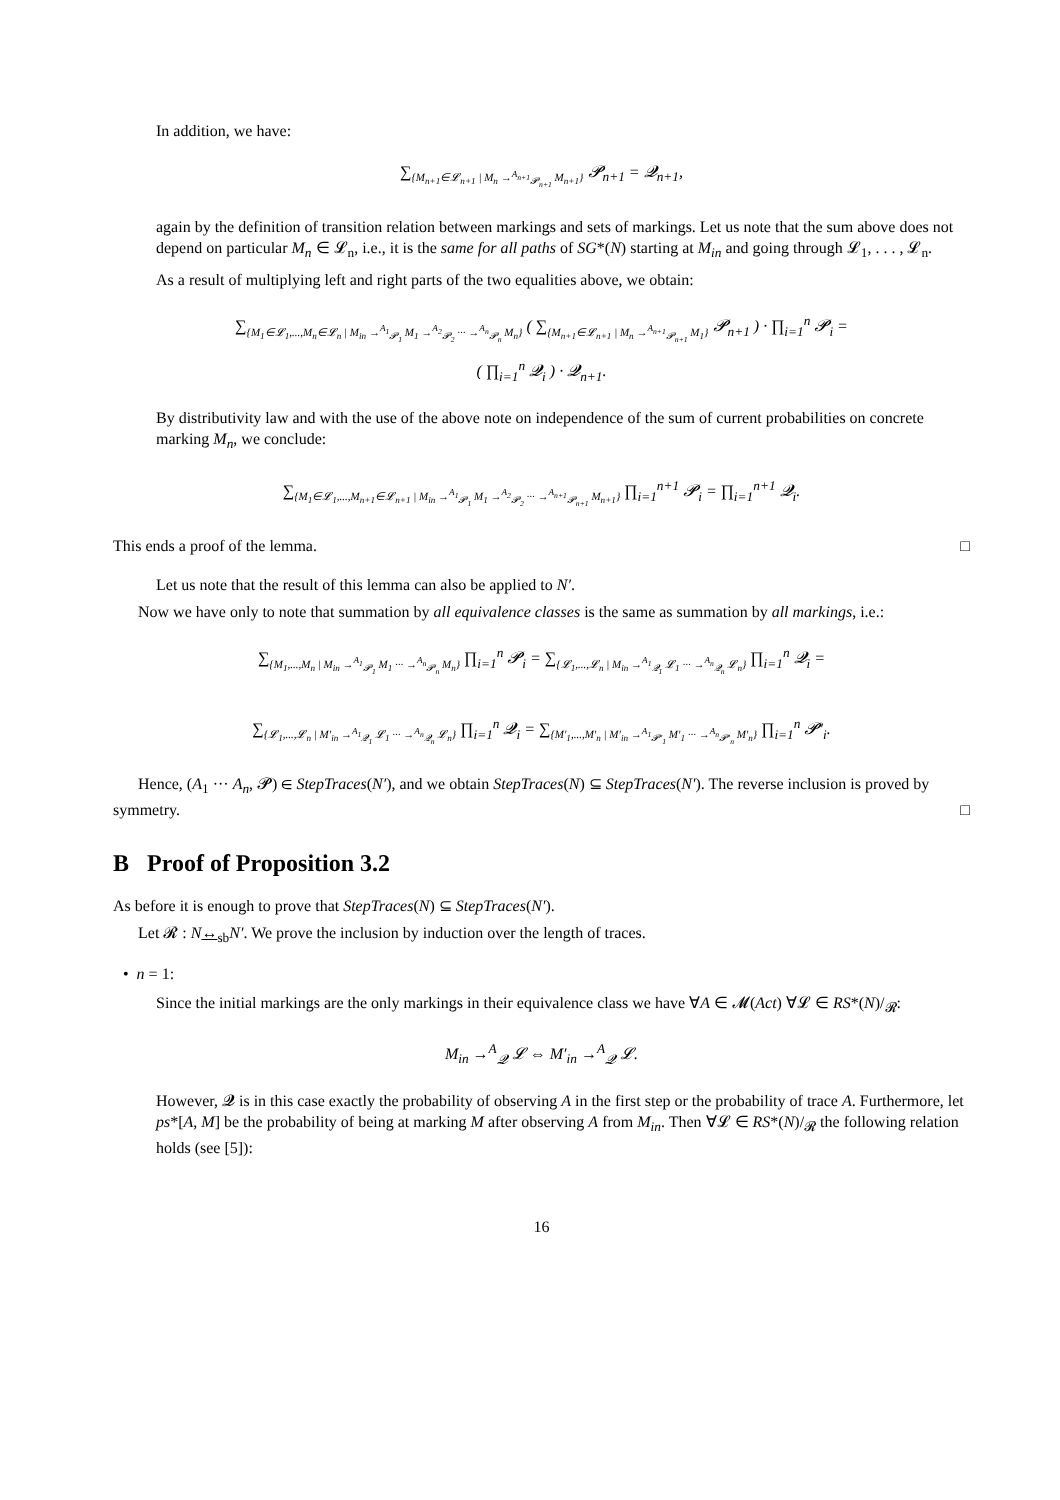In addition, we have:
∑<sub>{M<sub>n+1</sub>∈𝓛<sub>n+1</sub> | M<sub>n</sub> →<sup>A<sub>n+1</sub></sup><sub>𝓟<sub>n+1</sub></sub> M<sub>n+1</sub>}</sub> 𝓟<sub>n+1</sub> = 𝓠<sub>n+1</sub>,
again by the definition of transition relation between markings and sets of markings. Let us note that the sum above does not depend on particular M<sub>n</sub> ∈ 𝓛<sub>n</sub>, i.e., it is the same for all paths of SG*(N) starting at M<sub>in</sub> and going through 𝓛<sub>1</sub>, . . . , 𝓛<sub>n</sub>.
As a result of multiplying left and right parts of the two equalities above, we obtain:
∑<sub>{M<sub>1</sub>∈𝓛<sub>1</sub>,...,M<sub>n</sub>∈𝓛<sub>n</sub> | M<sub>in</sub> →<sup>A<sub>1</sub></sup><sub>𝓟<sub>1</sub></sub> M<sub>1</sub> →<sup>A<sub>2</sub></sup><sub>𝓟<sub>2</sub></sub> ··· →<sup>A<sub>n</sub></sup><sub>𝓟<sub>n</sub></sub> M<sub>n</sub>}</sub> ( ∑<sub>{M<sub>n+1</sub>∈𝓛<sub>n+1</sub> | M<sub>n</sub> →<sup>A<sub>n+1</sub></sup><sub>𝓟<sub>n+1</sub></sub> M<sub>1</sub>}</sub> 𝓟<sub>n+1</sub> ) · ∏<sub>i=1</sub><sup>n</sup> 𝓟<sub>i</sub> =
( ∏<sub>i=1</sub><sup>n</sup> 𝓠<sub>i</sub> ) · 𝓠<sub>n+1</sub>.
By distributivity law and with the use of the above note on independence of the sum of current probabilities on concrete marking M<sub>n</sub>, we conclude:
∑<sub>{M<sub>1</sub>∈𝓛<sub>1</sub>,...,M<sub>n+1</sub>∈𝓛<sub>n+1</sub> | M<sub>in</sub> →<sup>A<sub>1</sub></sup><sub>𝓟<sub>1</sub></sub> M<sub>1</sub> →<sup>A<sub>2</sub></sup><sub>𝓟<sub>2</sub></sub> ··· →<sup>A<sub>n+1</sub></sup><sub>𝓟<sub>n+1</sub></sub> M<sub>n+1</sub>}</sub> ∏<sub>i=1</sub><sup>n+1</sup> 𝓟<sub>i</sub> = ∏<sub>i=1</sub><sup>n+1</sup> 𝓠<sub>i</sub>.
This ends a proof of the lemma. □
Let us note that the result of this lemma can also be applied to N′.
Now we have only to note that summation by all equivalence classes is the same as summation by all markings, i.e.:
∑<sub>{M<sub>1</sub>,...,M<sub>n</sub> | M<sub>in</sub> →<sup>A<sub>1</sub></sup><sub>𝓟<sub>1</sub></sub> M<sub>1</sub> ··· →<sup>A<sub>n</sub></sup><sub>𝓟<sub>n</sub></sub> M<sub>n</sub>}</sub> ∏<sub>i=1</sub><sup>n</sup> 𝓟<sub>i</sub> = ∑<sub>{𝓛<sub>1</sub>,...,𝓛<sub>n</sub> | M<sub>in</sub> →<sup>A<sub>1</sub></sup><sub>𝓠<sub>1</sub></sub> 𝓛<sub>1</sub> ··· →<sup>A<sub>n</sub></sup><sub>𝓠<sub>n</sub></sub> 𝓛<sub>n</sub>}</sub> ∏<sub>i=1</sub><sup>n</sup> 𝓠<sub>i</sub> =
∑<sub>{𝓛<sub>1</sub>,...,𝓛<sub>n</sub> | M′<sub>in</sub> →<sup>A<sub>1</sub></sup><sub>𝓠<sub>1</sub></sub> 𝓛<sub>1</sub> ··· →<sup>A<sub>n</sub></sup><sub>𝓠<sub>n</sub></sub> 𝓛<sub>n</sub>}</sub> ∏<sub>i=1</sub><sup>n</sup> 𝓠<sub>i</sub> = ∑<sub>{M′<sub>1</sub>,...,M′<sub>n</sub> | M′<sub>in</sub> →<sup>A<sub>1</sub></sup><sub>𝓟′<sub>1</sub></sub> M′<sub>1</sub> ··· →<sup>A<sub>n</sub></sup><sub>𝓟′<sub>n</sub></sub> M′<sub>n</sub>}</sub> ∏<sub>i=1</sub><sup>n</sup> 𝓟′<sub>i</sub>.
Hence, (A<sub>1</sub> ··· A<sub>n</sub>, 𝓟) ∈ StepTraces(N′), and we obtain StepTraces(N) ⊆ StepTraces(N′). The reverse inclusion is proved by symmetry. □
B Proof of Proposition 3.2
As before it is enough to prove that StepTraces(N) ⊆ StepTraces(N′).
Let 𝓡 : N↔<sub>sb</sub>N′. We prove the inclusion by induction over the length of traces.
• n = 1:
Since the initial markings are the only markings in their equivalence class we have ∀A ∈ 𝓜(Act) ∀𝓛 ∈ RS*(N)/<sub>𝓡</sub>:
M<sub>in</sub> →<sup>A</sup><sub>𝓠</sub> 𝓛 ⇔ M′<sub>in</sub> →<sup>A</sup><sub>𝓠</sub> 𝓛.
However, 𝓠 is in this case exactly the probability of observing A in the first step or the probability of trace A. Furthermore, let ps*[A, M] be the probability of being at marking M after observing A from M<sub>in</sub>. Then ∀𝓛 ∈ RS*(N)/<sub>𝓡</sub> the following relation holds (see [5]):
16